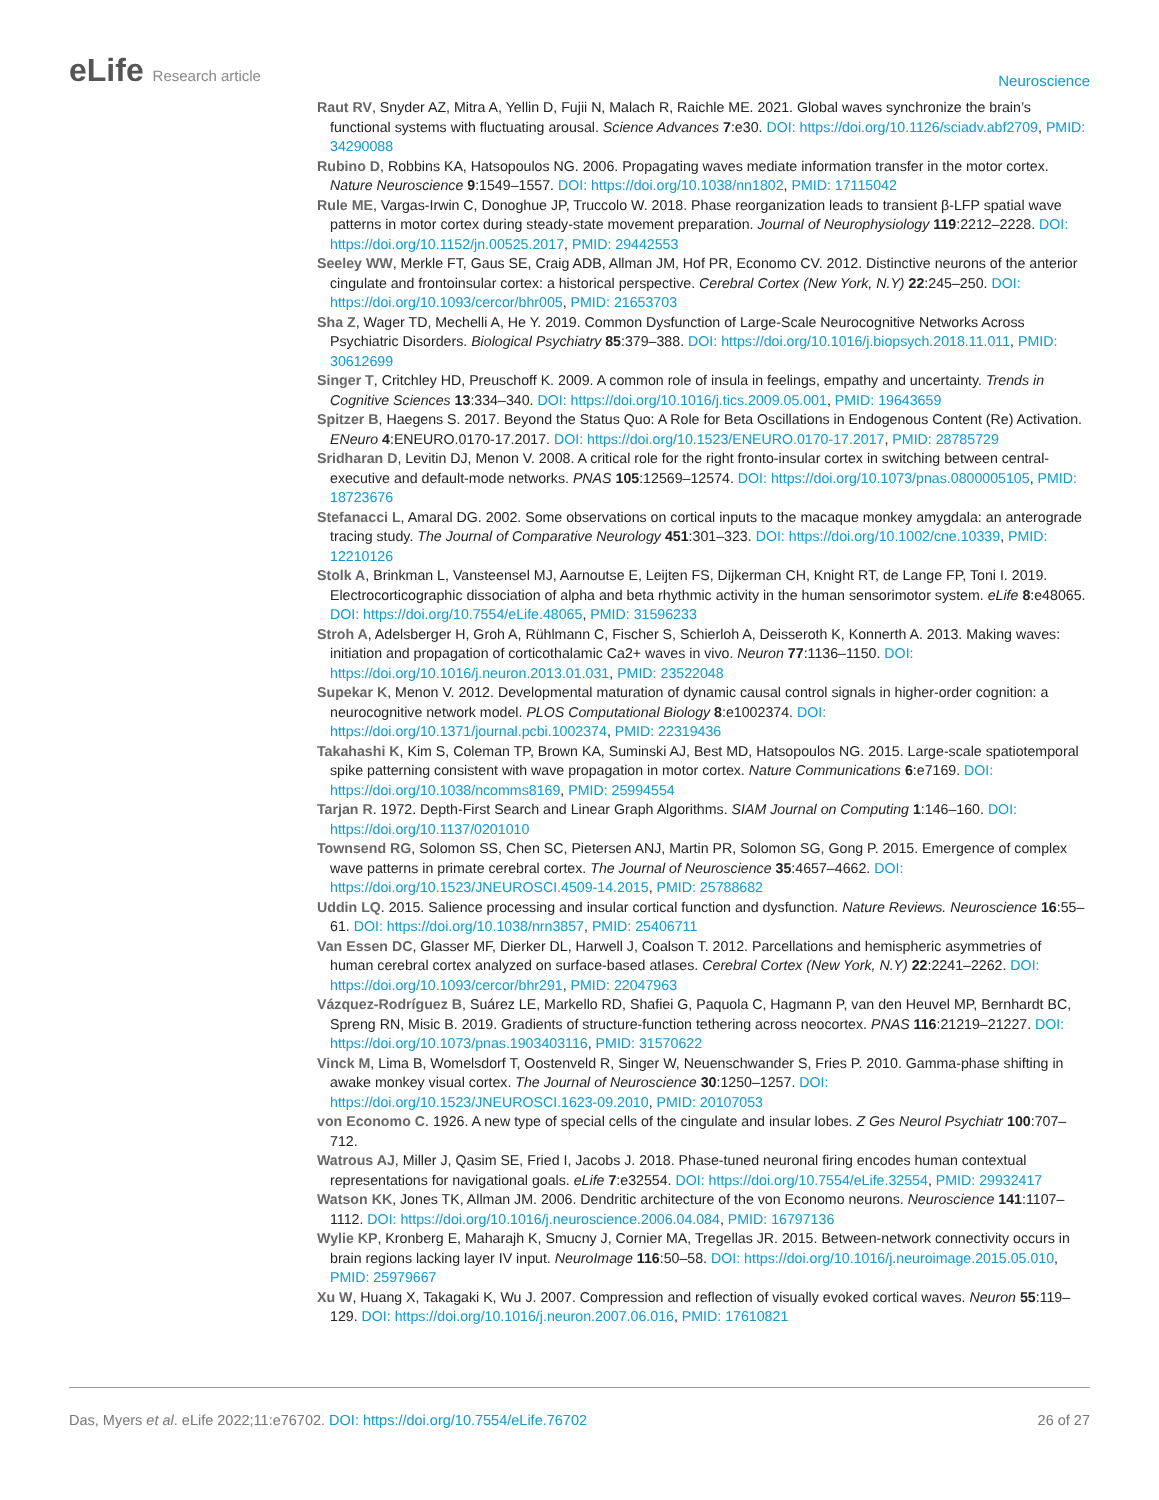eLife Research article
Neuroscience
Raut RV, Snyder AZ, Mitra A, Yellin D, Fujii N, Malach R, Raichle ME. 2021. Global waves synchronize the brain’s functional systems with fluctuating arousal. Science Advances 7:e30. DOI: https://doi.org/10.1126/sciadv.abf2709, PMID: 34290088
Rubino D, Robbins KA, Hatsopoulos NG. 2006. Propagating waves mediate information transfer in the motor cortex. Nature Neuroscience 9:1549–1557. DOI: https://doi.org/10.1038/nn1802, PMID: 17115042
Rule ME, Vargas-Irwin C, Donoghue JP, Truccolo W. 2018. Phase reorganization leads to transient β-LFP spatial wave patterns in motor cortex during steady-state movement preparation. Journal of Neurophysiology 119:2212–2228. DOI: https://doi.org/10.1152/jn.00525.2017, PMID: 29442553
Seeley WW, Merkle FT, Gaus SE, Craig ADB, Allman JM, Hof PR, Economo CV. 2012. Distinctive neurons of the anterior cingulate and frontoinsular cortex: a historical perspective. Cerebral Cortex (New York, N.Y) 22:245–250. DOI: https://doi.org/10.1093/cercor/bhr005, PMID: 21653703
Sha Z, Wager TD, Mechelli A, He Y. 2019. Common Dysfunction of Large-Scale Neurocognitive Networks Across Psychiatric Disorders. Biological Psychiatry 85:379–388. DOI: https://doi.org/10.1016/j.biopsych.2018.11.011, PMID: 30612699
Singer T, Critchley HD, Preuschoff K. 2009. A common role of insula in feelings, empathy and uncertainty. Trends in Cognitive Sciences 13:334–340. DOI: https://doi.org/10.1016/j.tics.2009.05.001, PMID: 19643659
Spitzer B, Haegens S. 2017. Beyond the Status Quo: A Role for Beta Oscillations in Endogenous Content (Re) Activation. ENeuro 4:ENEURO.0170-17.2017. DOI: https://doi.org/10.1523/ENEURO.0170-17.2017, PMID: 28785729
Sridharan D, Levitin DJ, Menon V. 2008. A critical role for the right fronto-insular cortex in switching between central-executive and default-mode networks. PNAS 105:12569–12574. DOI: https://doi.org/10.1073/pnas.0800005105, PMID: 18723676
Stefanacci L, Amaral DG. 2002. Some observations on cortical inputs to the macaque monkey amygdala: an anterograde tracing study. The Journal of Comparative Neurology 451:301–323. DOI: https://doi.org/10.1002/cne.10339, PMID: 12210126
Stolk A, Brinkman L, Vansteensel MJ, Aarnoutse E, Leijten FS, Dijkerman CH, Knight RT, de Lange FP, Toni I. 2019. Electrocorticographic dissociation of alpha and beta rhythmic activity in the human sensorimotor system. eLife 8:e48065. DOI: https://doi.org/10.7554/eLife.48065, PMID: 31596233
Stroh A, Adelsberger H, Groh A, Rühlmann C, Fischer S, Schierloh A, Deisseroth K, Konnerth A. 2013. Making waves: initiation and propagation of corticothalamic Ca2+ waves in vivo. Neuron 77:1136–1150. DOI: https://doi.org/10.1016/j.neuron.2013.01.031, PMID: 23522048
Supekar K, Menon V. 2012. Developmental maturation of dynamic causal control signals in higher-order cognition: a neurocognitive network model. PLOS Computational Biology 8:e1002374. DOI: https://doi.org/10.1371/journal.pcbi.1002374, PMID: 22319436
Takahashi K, Kim S, Coleman TP, Brown KA, Suminski AJ, Best MD, Hatsopoulos NG. 2015. Large-scale spatiotemporal spike patterning consistent with wave propagation in motor cortex. Nature Communications 6:e7169. DOI: https://doi.org/10.1038/ncomms8169, PMID: 25994554
Tarjan R. 1972. Depth-First Search and Linear Graph Algorithms. SIAM Journal on Computing 1:146–160. DOI: https://doi.org/10.1137/0201010
Townsend RG, Solomon SS, Chen SC, Pietersen ANJ, Martin PR, Solomon SG, Gong P. 2015. Emergence of complex wave patterns in primate cerebral cortex. The Journal of Neuroscience 35:4657–4662. DOI: https://doi.org/10.1523/JNEUROSCI.4509-14.2015, PMID: 25788682
Uddin LQ. 2015. Salience processing and insular cortical function and dysfunction. Nature Reviews. Neuroscience 16:55–61. DOI: https://doi.org/10.1038/nrn3857, PMID: 25406711
Van Essen DC, Glasser MF, Dierker DL, Harwell J, Coalson T. 2012. Parcellations and hemispheric asymmetries of human cerebral cortex analyzed on surface-based atlases. Cerebral Cortex (New York, N.Y) 22:2241–2262. DOI: https://doi.org/10.1093/cercor/bhr291, PMID: 22047963
Vázquez-Rodríguez B, Suárez LE, Markello RD, Shafiei G, Paquola C, Hagmann P, van den Heuvel MP, Bernhardt BC, Spreng RN, Misic B. 2019. Gradients of structure-function tethering across neocortex. PNAS 116:21219–21227. DOI: https://doi.org/10.1073/pnas.1903403116, PMID: 31570622
Vinck M, Lima B, Womelsdorf T, Oostenveld R, Singer W, Neuenschwander S, Fries P. 2010. Gamma-phase shifting in awake monkey visual cortex. The Journal of Neuroscience 30:1250–1257. DOI: https://doi.org/10.1523/JNEUROSCI.1623-09.2010, PMID: 20107053
von Economo C. 1926. A new type of special cells of the cingulate and insular lobes. Z Ges Neurol Psychiatr 100:707–712.
Watrous AJ, Miller J, Qasim SE, Fried I, Jacobs J. 2018. Phase-tuned neuronal firing encodes human contextual representations for navigational goals. eLife 7:e32554. DOI: https://doi.org/10.7554/eLife.32554, PMID: 29932417
Watson KK, Jones TK, Allman JM. 2006. Dendritic architecture of the von Economo neurons. Neuroscience 141:1107–1112. DOI: https://doi.org/10.1016/j.neuroscience.2006.04.084, PMID: 16797136
Wylie KP, Kronberg E, Maharajh K, Smucny J, Cornier MA, Tregellas JR. 2015. Between-network connectivity occurs in brain regions lacking layer IV input. NeuroImage 116:50–58. DOI: https://doi.org/10.1016/j.neuroimage.2015.05.010, PMID: 25979667
Xu W, Huang X, Takagaki K, Wu J. 2007. Compression and reflection of visually evoked cortical waves. Neuron 55:119–129. DOI: https://doi.org/10.1016/j.neuron.2007.06.016, PMID: 17610821
Das, Myers et al. eLife 2022;11:e76702. DOI: https://doi.org/10.7554/eLife.76702
26 of 27